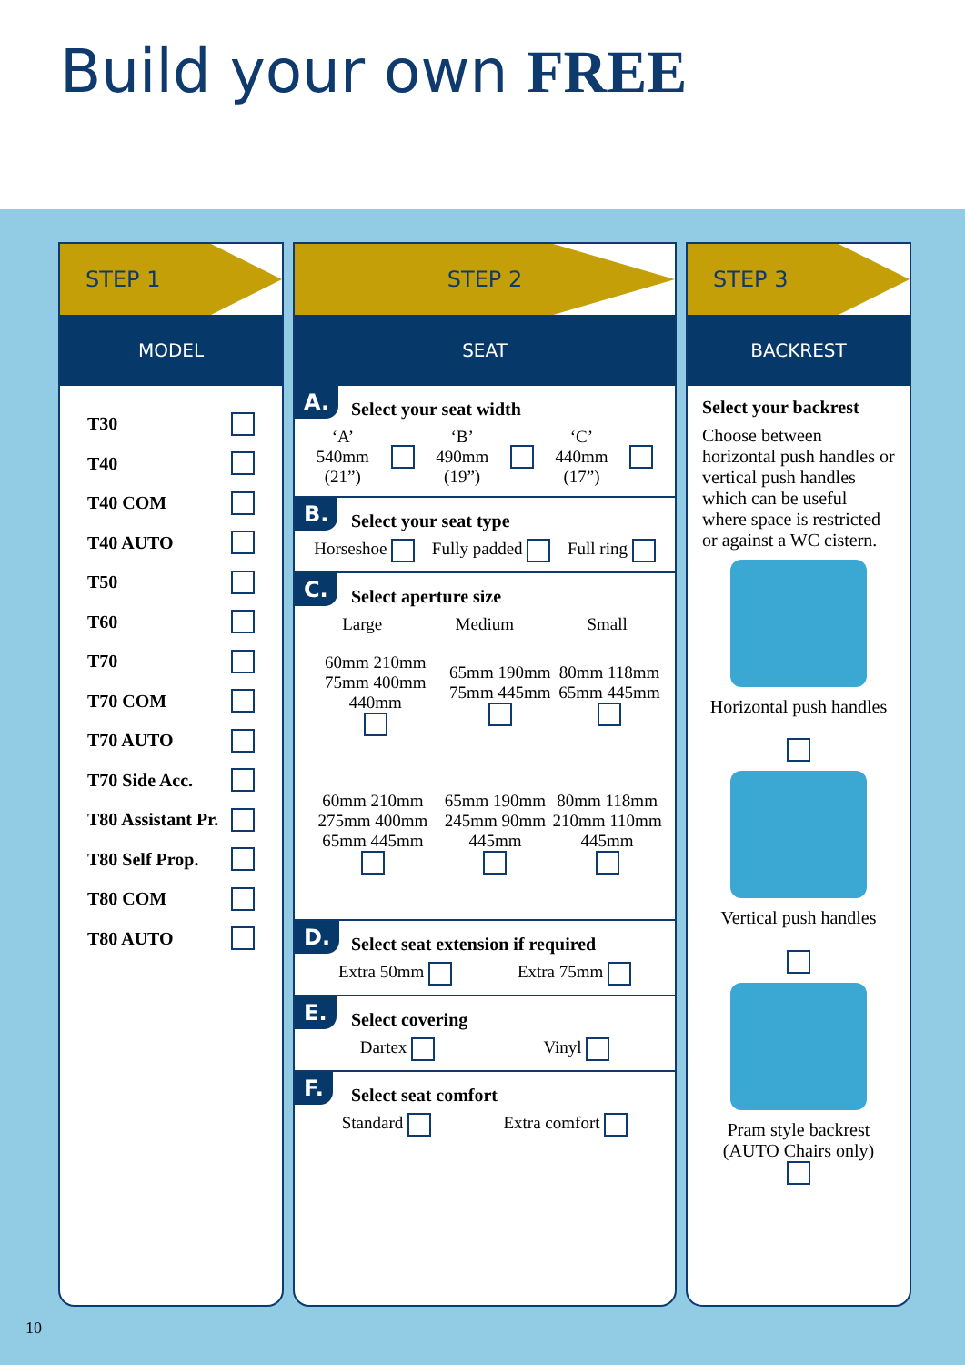Build your own FREE
STEP 1
MODEL
T30
T40
T40 COM
T40 AUTO
T50
T60
T70
T70 COM
T70 AUTO
T70 Side Acc.
T80 Assistant Pr.
T80 Self Prop.
T80 COM
T80 AUTO
STEP 2
SEAT
A.
Select your seat width
‘A’
540mm
(21”) ‘B’
490mm
(19”) ‘C’
440mm
(17”)
B.
Select your seat type
Horseshoe Fully padded Full ring
C.
Select aperture size
Large Medium Small
60mm 210mm 75mm 400mm 440mm
65mm 190mm 75mm 445mm
80mm 118mm 65mm 445mm
60mm 210mm 275mm 400mm 65mm 445mm
65mm 190mm 245mm 90mm 445mm
80mm 118mm 210mm 110mm 445mm
D.
Select seat extension if required
Extra 50mm Extra 75mm
E.
Select covering
Dartex Vinyl
F.
Select seat comfort
Standard Extra comfort
STEP 3
BACKREST
Select your backrest
Choose between horizontal push handles or vertical push handles which can be useful where space is restricted or against a WC cistern.
Horizontal push handles
Vertical push handles
Pram style backrest (AUTO Chairs only)
10